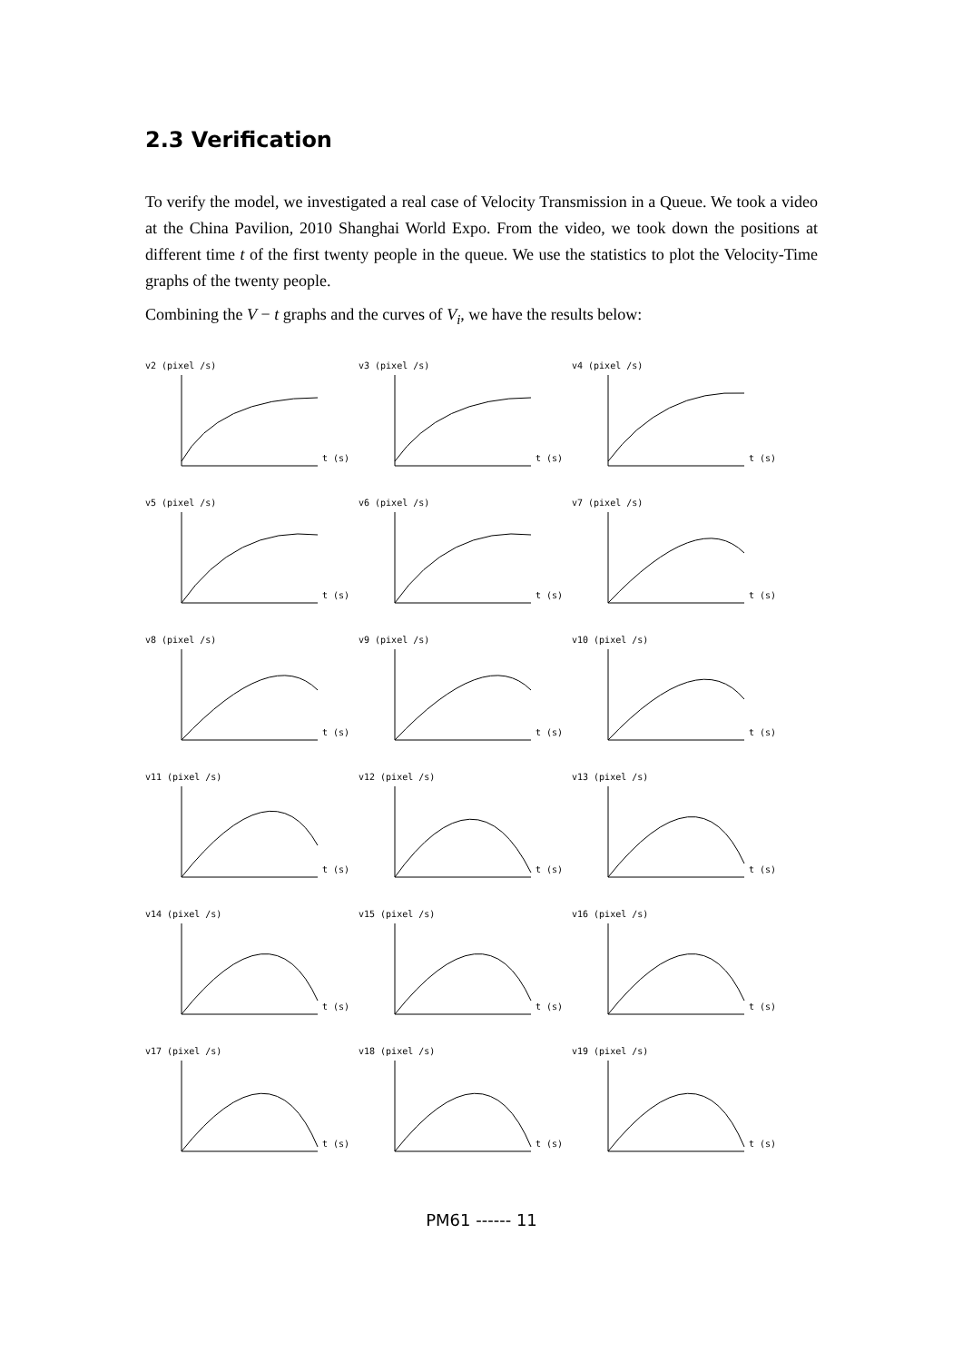2.3 Verification
To verify the model, we investigated a real case of Velocity Transmission in a Queue. We took a video at the China Pavilion, 2010 Shanghai World Expo. From the video, we took down the positions at different time t of the first twenty people in the queue. We use the statistics to plot the Velocity-Time graphs of the twenty people.
Combining the V − t graphs and the curves of V<sub>i</sub>, we have the results below:
v2 (pixel /s)
t (s)
v3 (pixel /s)
t (s)
v4 (pixel /s)
t (s)
v5 (pixel /s)
t (s)
v6 (pixel /s)
t (s)
v7 (pixel /s)
t (s)
v8 (pixel /s)
t (s)
v9 (pixel /s)
t (s)
v10 (pixel /s)
t (s)
v11 (pixel /s)
t (s)
v12 (pixel /s)
t (s)
v13 (pixel /s)
t (s)
v14 (pixel /s)
t (s)
v15 (pixel /s)
t (s)
v16 (pixel /s)
t (s)
v17 (pixel /s)
t (s)
v18 (pixel /s)
t (s)
v19 (pixel /s)
t (s)
PM61 ------ 11